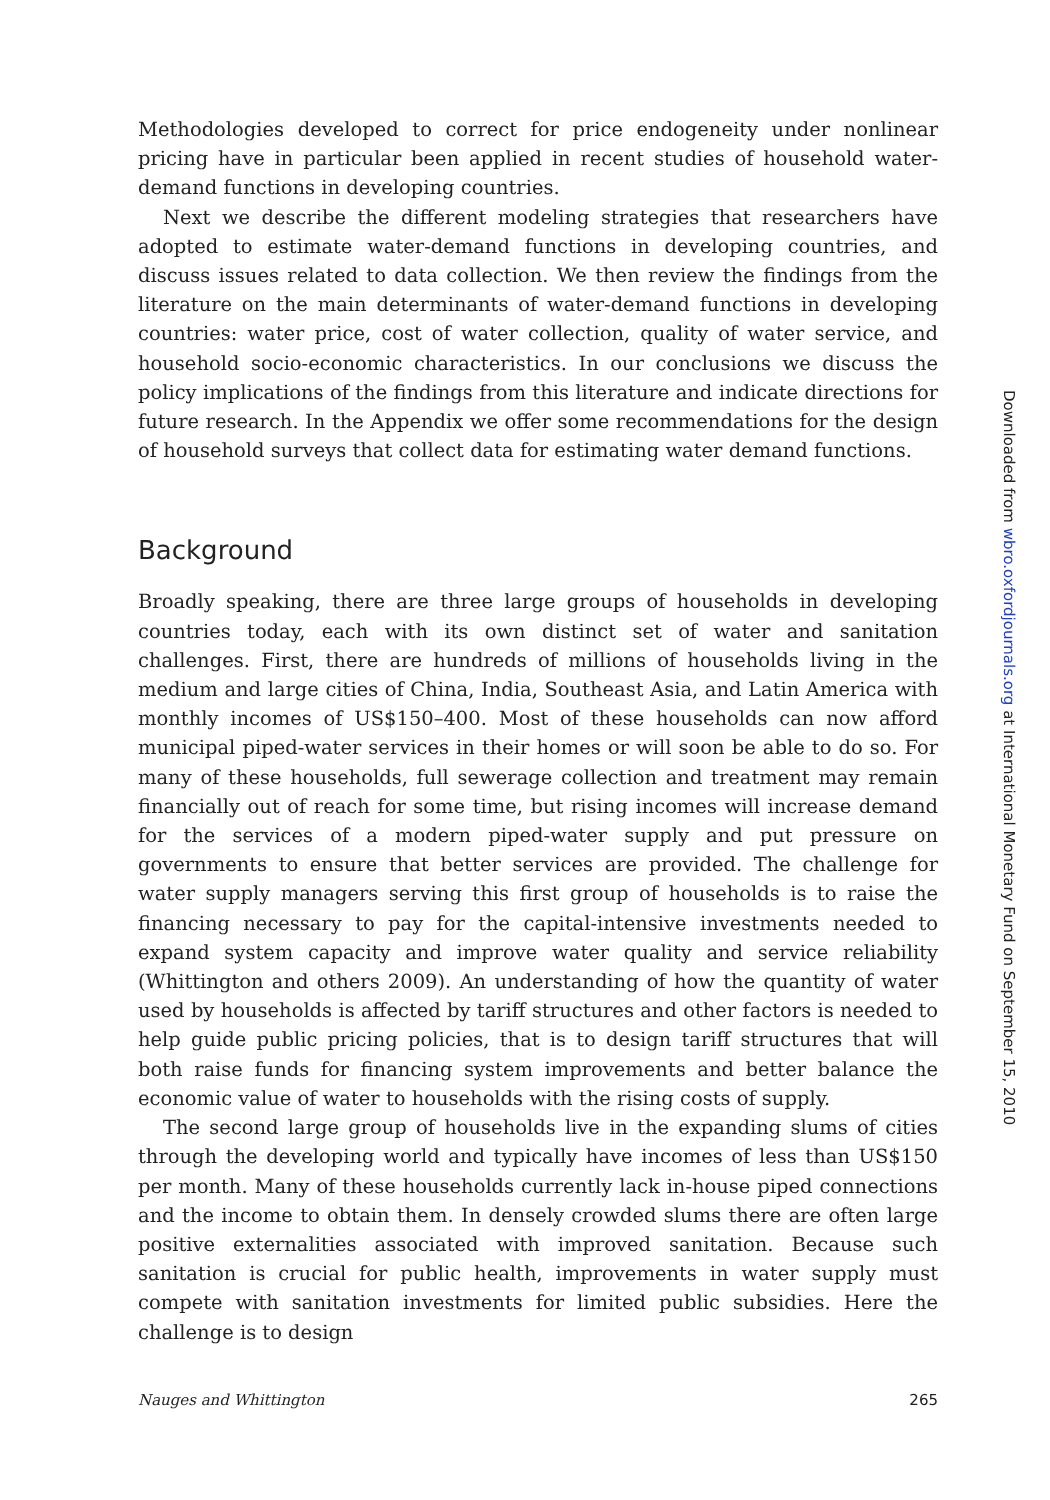Methodologies developed to correct for price endogeneity under nonlinear pricing have in particular been applied in recent studies of household water-demand functions in developing countries.
Next we describe the different modeling strategies that researchers have adopted to estimate water-demand functions in developing countries, and discuss issues related to data collection. We then review the findings from the literature on the main determinants of water-demand functions in developing countries: water price, cost of water collection, quality of water service, and household socio-economic characteristics. In our conclusions we discuss the policy implications of the findings from this literature and indicate directions for future research. In the Appendix we offer some recommendations for the design of household surveys that collect data for estimating water demand functions.
Background
Broadly speaking, there are three large groups of households in developing countries today, each with its own distinct set of water and sanitation challenges. First, there are hundreds of millions of households living in the medium and large cities of China, India, Southeast Asia, and Latin America with monthly incomes of US$150–400. Most of these households can now afford municipal piped-water services in their homes or will soon be able to do so. For many of these households, full sewerage collection and treatment may remain financially out of reach for some time, but rising incomes will increase demand for the services of a modern piped-water supply and put pressure on governments to ensure that better services are provided. The challenge for water supply managers serving this first group of households is to raise the financing necessary to pay for the capital-intensive investments needed to expand system capacity and improve water quality and service reliability (Whittington and others 2009). An understanding of how the quantity of water used by households is affected by tariff structures and other factors is needed to help guide public pricing policies, that is to design tariff structures that will both raise funds for financing system improvements and better balance the economic value of water to households with the rising costs of supply.
The second large group of households live in the expanding slums of cities through the developing world and typically have incomes of less than US$150 per month. Many of these households currently lack in-house piped connections and the income to obtain them. In densely crowded slums there are often large positive externalities associated with improved sanitation. Because such sanitation is crucial for public health, improvements in water supply must compete with sanitation investments for limited public subsidies. Here the challenge is to design
Nauges and Whittington 265
Downloaded from wbro.oxfordjournals.org at International Monetary Fund on September 15, 2010